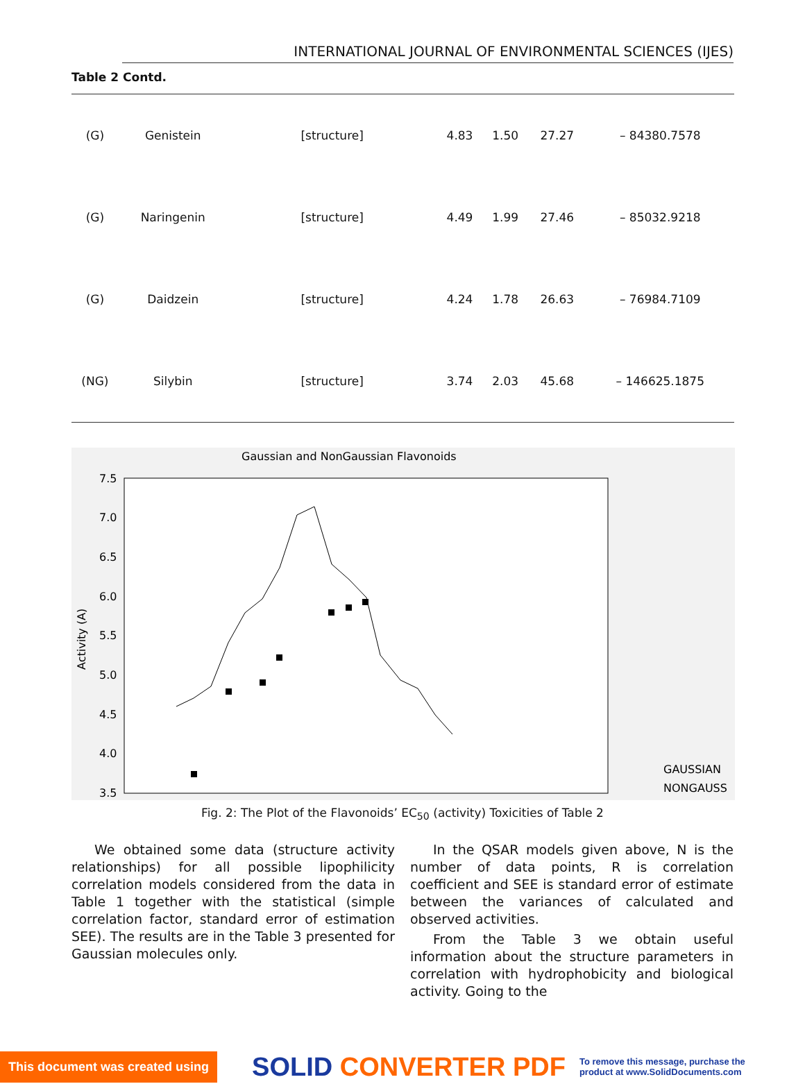INTERNATIONAL JOURNAL OF ENVIRONMENTAL SCIENCES (IJES)
Table 2 Contd.
| (G) | Genistein | [structure] | 4.83 | 1.50 | 27.27 | – 84380.7578 |
| (G) | Naringenin | [structure] | 4.49 | 1.99 | 27.46 | – 85032.9218 |
| (G) | Daidzein | [structure] | 4.24 | 1.78 | 26.63 | – 76984.7109 |
| (NG) | Silybin | [structure] | 3.74 | 2.03 | 45.68 | – 146625.1875 |
Gaussian and NonGaussian Flavonoids
7.5
7.0
6.5
6.0
5.5
5.0
4.5
4.0
3.5
Activity (A)
GAUSSIAN
NONGAUSS
Fig. 2: The Plot of the Flavonoids’ EC<sub>50</sub> (activity) Toxicities of Table 2
We obtained some data (structure activity relationships) for all possible lipophilicity correlation models considered from the data in Table 1 together with the statistical (simple correlation factor, standard error of estimation SEE). The results are in the Table 3 presented for Gaussian molecules only.
In the QSAR models given above, N is the number of data points, R is correlation coefficient and SEE is standard error of estimate between the variances of calculated and observed activities.
From the Table 3 we obtain useful information about the structure parameters in correlation with hydrophobicity and biological activity. Going to the
This document was created using SOLID CONVERTER PDF To remove this message, purchase the
product at www.SolidDocuments.com